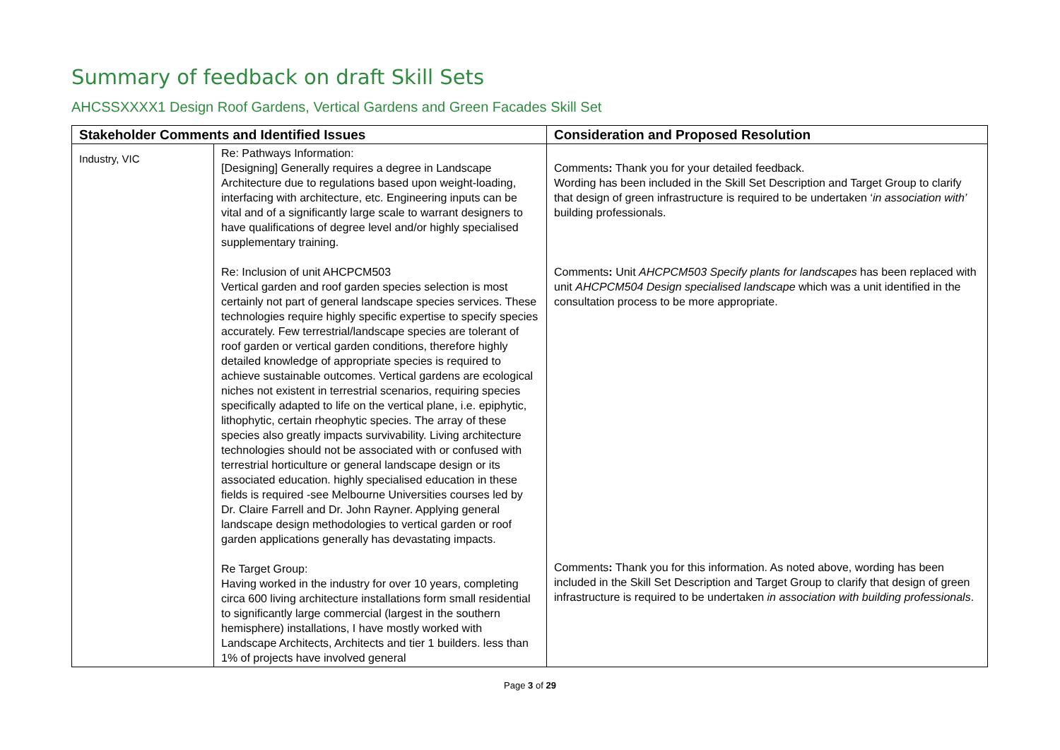Summary of feedback on draft Skill Sets
AHCSSXXXX1 Design Roof Gardens, Vertical Gardens and Green Facades Skill Set
| Stakeholder Comments and Identified Issues | | Consideration and Proposed Resolution |
| --- | --- | --- |
| Industry, VIC | Re: Pathways Information: [Designing] Generally requires a degree in Landscape Architecture due to regulations based upon weight-loading, interfacing with architecture, etc. Engineering inputs can be vital and of a significantly large scale to warrant designers to have qualifications of degree level and/or highly specialised supplementary training. Re: Inclusion of unit AHCPCM503 Vertical garden and roof garden species selection is most certainly not part of general landscape species services. These technologies require highly specific expertise to specify species accurately. Few terrestrial/landscape species are tolerant of roof garden or vertical garden conditions, therefore highly detailed knowledge of appropriate species is required to achieve sustainable outcomes. Vertical gardens are ecological niches not existent in terrestrial scenarios, requiring species specifically adapted to life on the vertical plane, i.e. epiphytic, lithophytic, certain rheophytic species. The array of these species also greatly impacts survivability. Living architecture technologies should not be associated with or confused with terrestrial horticulture or general landscape design or its associated education. highly specialised education in these fields is required -see Melbourne Universities courses led by Dr. Claire Farrell and Dr. John Rayner. Applying general landscape design methodologies to vertical garden or roof garden applications generally has devastating impacts. Re Target Group: Having worked in the industry for over 10 years, completing circa 600 living architecture installations form small residential to significantly large commercial (largest in the southern hemisphere) installations, I have mostly worked with Landscape Architects, Architects and tier 1 builders. less than 1% of projects have involved general | Comments : Thank you for your detailed feedback. Wording has been included in the Skill Set Description and Target Group to clarify that design of green infrastructure is required to be undertaken ‘ in association with’ building professionals. Comments : Unit AHCPCM503 Specify plants for landscapes has been replaced with unit AHCPCM504 Design specialised landscape which was a unit identified in the consultation process to be more appropriate. Comments : Thank you for this information. As noted above, wording has been included in the Skill Set Description and Target Group to clarify that design of green infrastructure is required to be undertaken in association with building professionals . |
Page 3 of 29